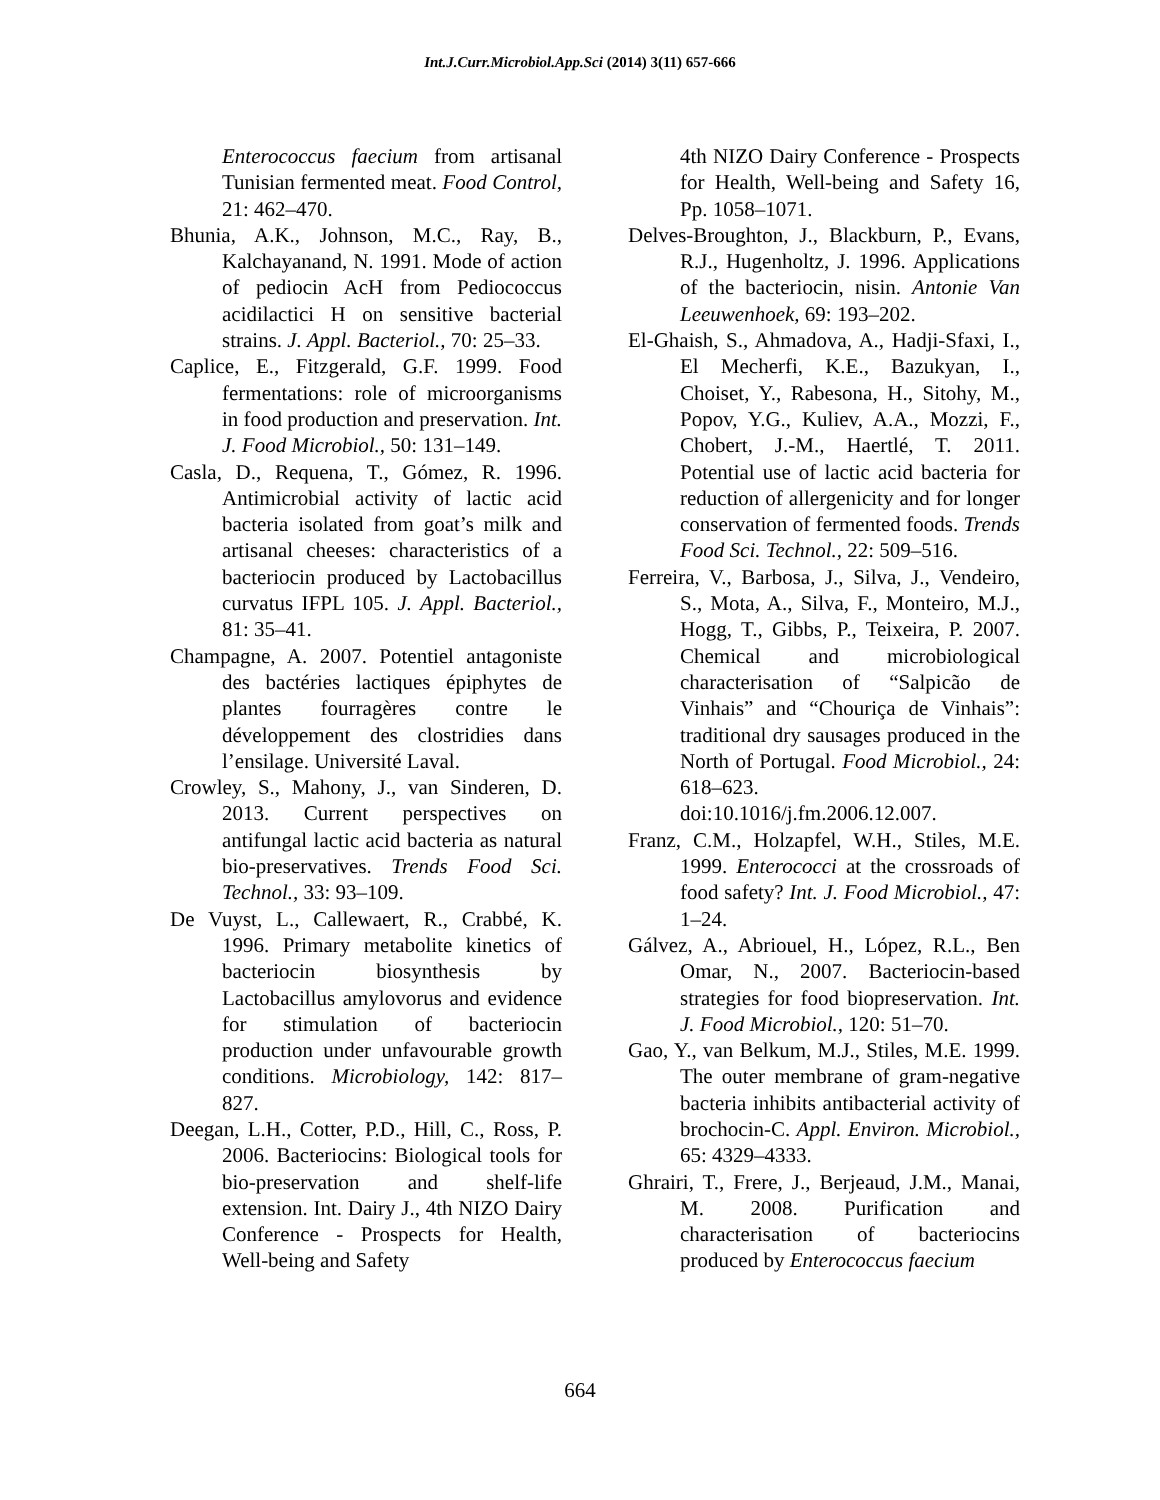Int.J.Curr.Microbiol.App.Sci (2014) 3(11) 657-666
Enterococcus faecium from artisanal Tunisian fermented meat. Food Control, 21: 462–470.
Bhunia, A.K., Johnson, M.C., Ray, B., Kalchayanand, N. 1991. Mode of action of pediocin AcH from Pediococcus acidilactici H on sensitive bacterial strains. J. Appl. Bacteriol., 70: 25–33.
Caplice, E., Fitzgerald, G.F. 1999. Food fermentations: role of microorganisms in food production and preservation. Int. J. Food Microbiol., 50: 131–149.
Casla, D., Requena, T., Gómez, R. 1996. Antimicrobial activity of lactic acid bacteria isolated from goat’s milk and artisanal cheeses: characteristics of a bacteriocin produced by Lactobacillus curvatus IFPL 105. J. Appl. Bacteriol., 81: 35–41.
Champagne, A. 2007. Potentiel antagoniste des bactéries lactiques épiphytes de plantes fourragères contre le développement des clostridies dans l’ensilage. Université Laval.
Crowley, S., Mahony, J., van Sinderen, D. 2013. Current perspectives on antifungal lactic acid bacteria as natural bio-preservatives. Trends Food Sci. Technol., 33: 93–109.
De Vuyst, L., Callewaert, R., Crabbé, K. 1996. Primary metabolite kinetics of bacteriocin biosynthesis by Lactobacillus amylovorus and evidence for stimulation of bacteriocin production under unfavourable growth conditions. Microbiology, 142: 817–827.
Deegan, L.H., Cotter, P.D., Hill, C., Ross, P. 2006. Bacteriocins: Biological tools for bio-preservation and shelf-life extension. Int. Dairy J., 4th NIZO Dairy Conference - Prospects for Health, Well-being and Safety
4th NIZO Dairy Conference - Prospects for Health, Well-being and Safety 16, Pp. 1058–1071.
Delves-Broughton, J., Blackburn, P., Evans, R.J., Hugenholtz, J. 1996. Applications of the bacteriocin, nisin. Antonie Van Leeuwenhoek, 69: 193–202.
El-Ghaish, S., Ahmadova, A., Hadji-Sfaxi, I., El Mecherfi, K.E., Bazukyan, I., Choiset, Y., Rabesona, H., Sitohy, M., Popov, Y.G., Kuliev, A.A., Mozzi, F., Chobert, J.-M., Haertlé, T. 2011. Potential use of lactic acid bacteria for reduction of allergenicity and for longer conservation of fermented foods. Trends Food Sci. Technol., 22: 509–516.
Ferreira, V., Barbosa, J., Silva, J., Vendeiro, S., Mota, A., Silva, F., Monteiro, M.J., Hogg, T., Gibbs, P., Teixeira, P. 2007. Chemical and microbiological characterisation of “Salpicão de Vinhais” and “Chouriça de Vinhais”: traditional dry sausages produced in the North of Portugal. Food Microbiol., 24: 618–623. doi:10.1016/j.fm.2006.12.007.
Franz, C.M., Holzapfel, W.H., Stiles, M.E. 1999. Enterococci at the crossroads of food safety? Int. J. Food Microbiol., 47: 1–24.
Gálvez, A., Abriouel, H., López, R.L., Ben Omar, N., 2007. Bacteriocin-based strategies for food biopreservation. Int. J. Food Microbiol., 120: 51–70.
Gao, Y., van Belkum, M.J., Stiles, M.E. 1999. The outer membrane of gram-negative bacteria inhibits antibacterial activity of brochocin-C. Appl. Environ. Microbiol., 65: 4329–4333.
Ghrairi, T., Frere, J., Berjeaud, J.M., Manai, M. 2008. Purification and characterisation of bacteriocins produced by Enterococcus faecium
664